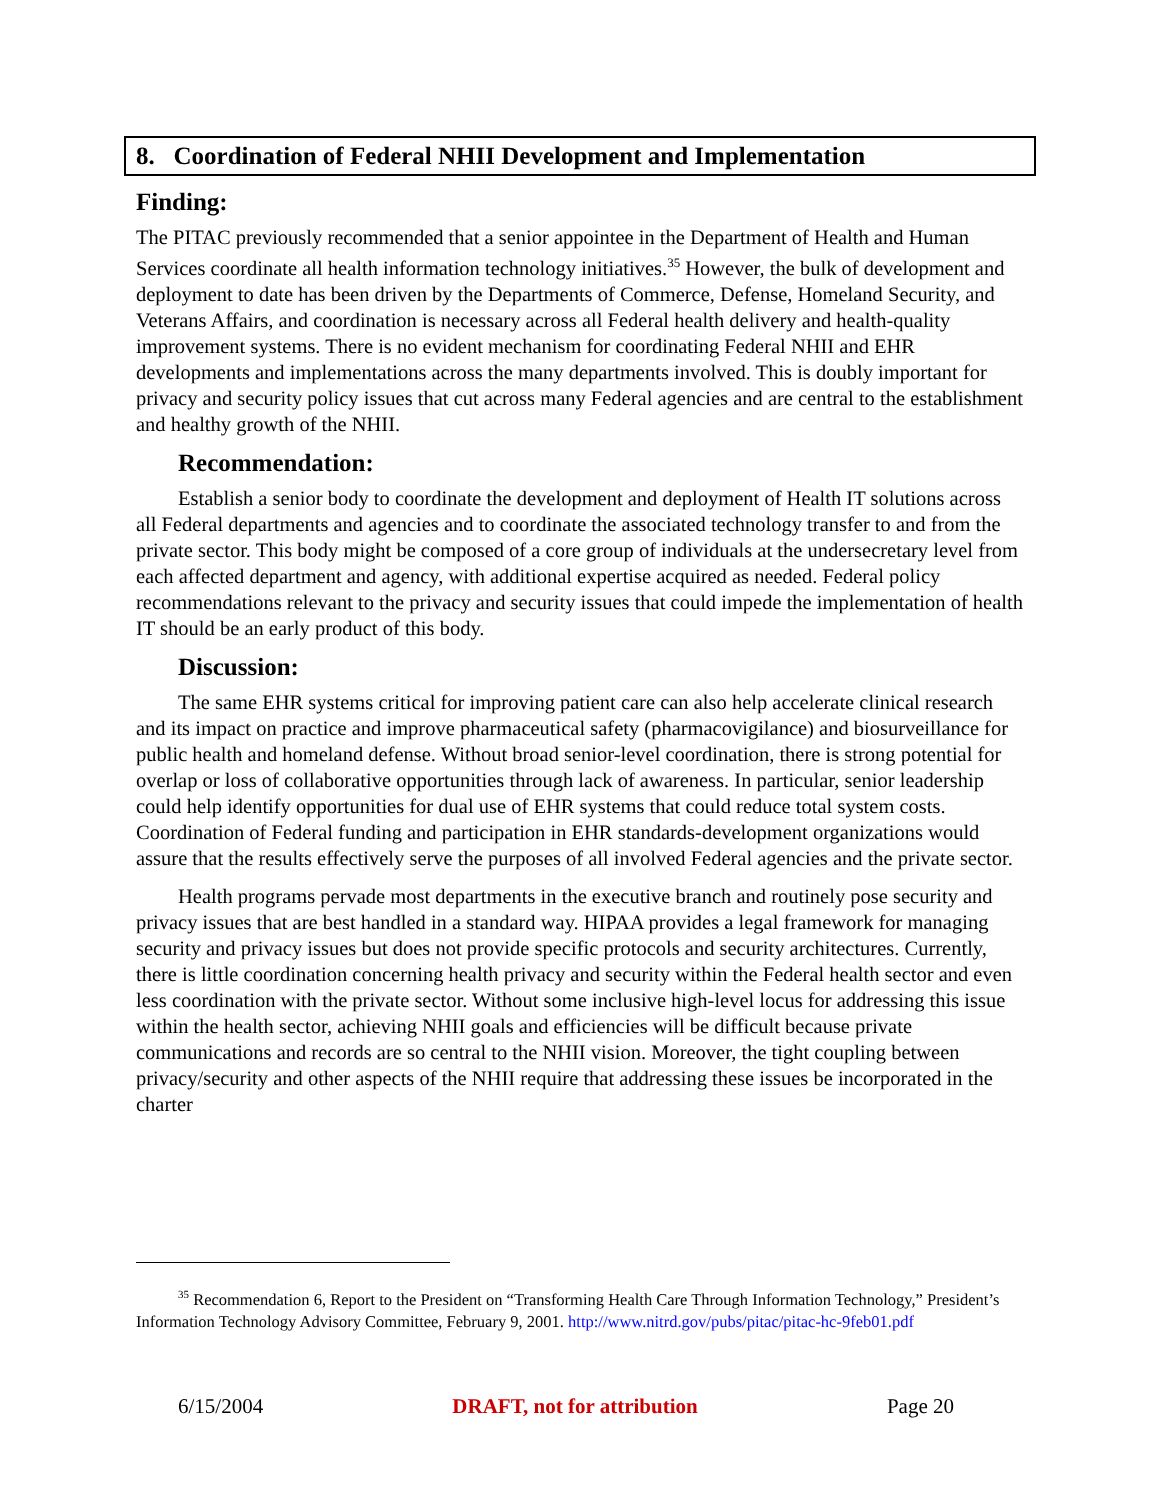8. Coordination of Federal NHII Development and Implementation
Finding:
The PITAC previously recommended that a senior appointee in the Department of Health and Human Services coordinate all health information technology initiatives.<sup>35</sup> However, the bulk of development and deployment to date has been driven by the Departments of Commerce, Defense, Homeland Security, and Veterans Affairs, and coordination is necessary across all Federal health delivery and health-quality improvement systems. There is no evident mechanism for coordinating Federal NHII and EHR developments and implementations across the many departments involved. This is doubly important for privacy and security policy issues that cut across many Federal agencies and are central to the establishment and healthy growth of the NHII.
Recommendation:
Establish a senior body to coordinate the development and deployment of Health IT solutions across all Federal departments and agencies and to coordinate the associated technology transfer to and from the private sector. This body might be composed of a core group of individuals at the undersecretary level from each affected department and agency, with additional expertise acquired as needed. Federal policy recommendations relevant to the privacy and security issues that could impede the implementation of health IT should be an early product of this body.
Discussion:
The same EHR systems critical for improving patient care can also help accelerate clinical research and its impact on practice and improve pharmaceutical safety (pharmacovigilance) and biosurveillance for public health and homeland defense. Without broad senior-level coordination, there is strong potential for overlap or loss of collaborative opportunities through lack of awareness. In particular, senior leadership could help identify opportunities for dual use of EHR systems that could reduce total system costs. Coordination of Federal funding and participation in EHR standards-development organizations would assure that the results effectively serve the purposes of all involved Federal agencies and the private sector.
Health programs pervade most departments in the executive branch and routinely pose security and privacy issues that are best handled in a standard way. HIPAA provides a legal framework for managing security and privacy issues but does not provide specific protocols and security architectures. Currently, there is little coordination concerning health privacy and security within the Federal health sector and even less coordination with the private sector. Without some inclusive high-level locus for addressing this issue within the health sector, achieving NHII goals and efficiencies will be difficult because private communications and records are so central to the NHII vision. Moreover, the tight coupling between privacy/security and other aspects of the NHII require that addressing these issues be incorporated in the charter
<sup>35</sup> Recommendation 6, Report to the President on “Transforming Health Care Through Information Technology,” President’s Information Technology Advisory Committee, February 9, 2001. http://www.nitrd.gov/pubs/pitac/pitac-hc-9feb01.pdf
6/15/2004 DRAFT, not for attribution Page 20